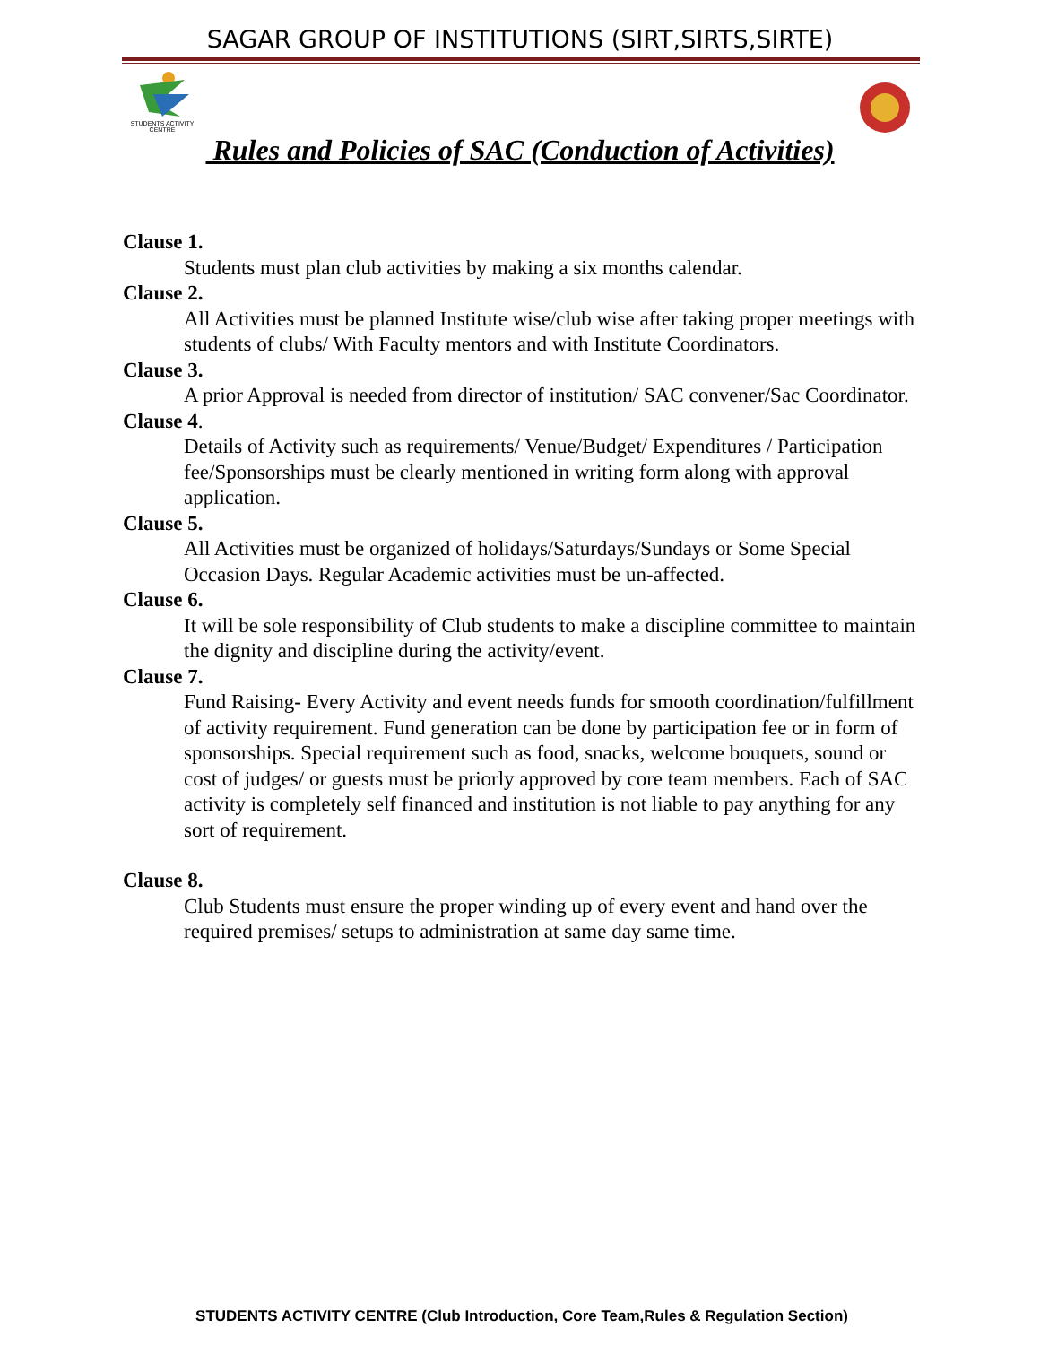SAGAR GROUP OF INSTITUTIONS (SIRT,SIRTS,SIRTE)
STUDENTS ACTIVITY
CENTRE
Rules and Policies of SAC (Conduction of Activities)
Clause 1.
Students must plan club activities by making a six months calendar.
Clause 2.
All Activities must be planned Institute wise/club wise after taking proper meetings with students of clubs/ With Faculty mentors and with Institute Coordinators.
Clause 3.
A prior Approval is needed from director of institution/ SAC convener/Sac Coordinator.
Clause 4.
Details of Activity such as requirements/ Venue/Budget/ Expenditures / Participation fee/Sponsorships must be clearly mentioned in writing form along with approval application.
Clause 5.
All Activities must be organized of holidays/Saturdays/Sundays or Some Special Occasion Days. Regular Academic activities must be un-affected.
Clause 6.
It will be sole responsibility of Club students to make a discipline committee to maintain the dignity and discipline during the activity/event.
Clause 7.
Fund Raising- Every Activity and event needs funds for smooth coordination/fulfillment of activity requirement. Fund generation can be done by participation fee or in form of sponsorships. Special requirement such as food, snacks, welcome bouquets, sound or cost of judges/ or guests must be priorly approved by core team members. Each of SAC activity is completely self financed and institution is not liable to pay anything for any sort of requirement.
Clause 8.
Club Students must ensure the proper winding up of every event and hand over the required premises/ setups to administration at same day same time.
STUDENTS ACTIVITY CENTRE (Club Introduction, Core Team,Rules & Regulation Section)